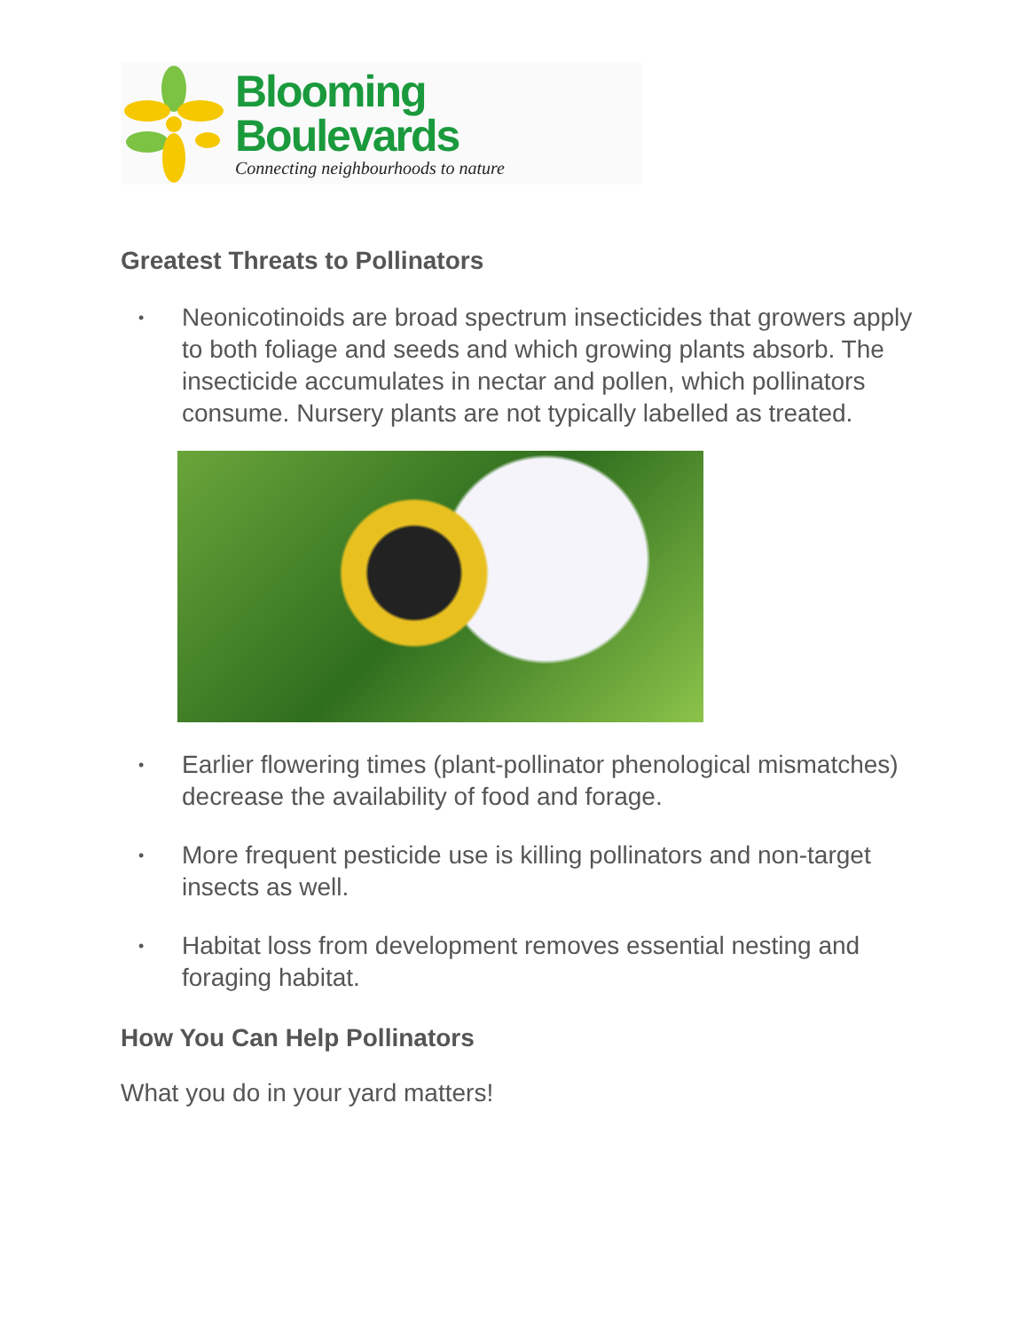Blooming Boulevards
Connecting neighbourhoods to nature
Greatest Threats to Pollinators
• Neonicotinoids are broad spectrum insecticides that growers apply to both foliage and seeds and which growing plants absorb. The insecticide accumulates in nectar and pollen, which pollinators consume. Nursery plants are not typically labelled as treated.
• Earlier flowering times (plant-pollinator phenological mismatches) decrease the availability of food and forage.
• More frequent pesticide use is killing pollinators and non-target insects as well.
• Habitat loss from development removes essential nesting and foraging habitat.
How You Can Help Pollinators
What you do in your yard matters!